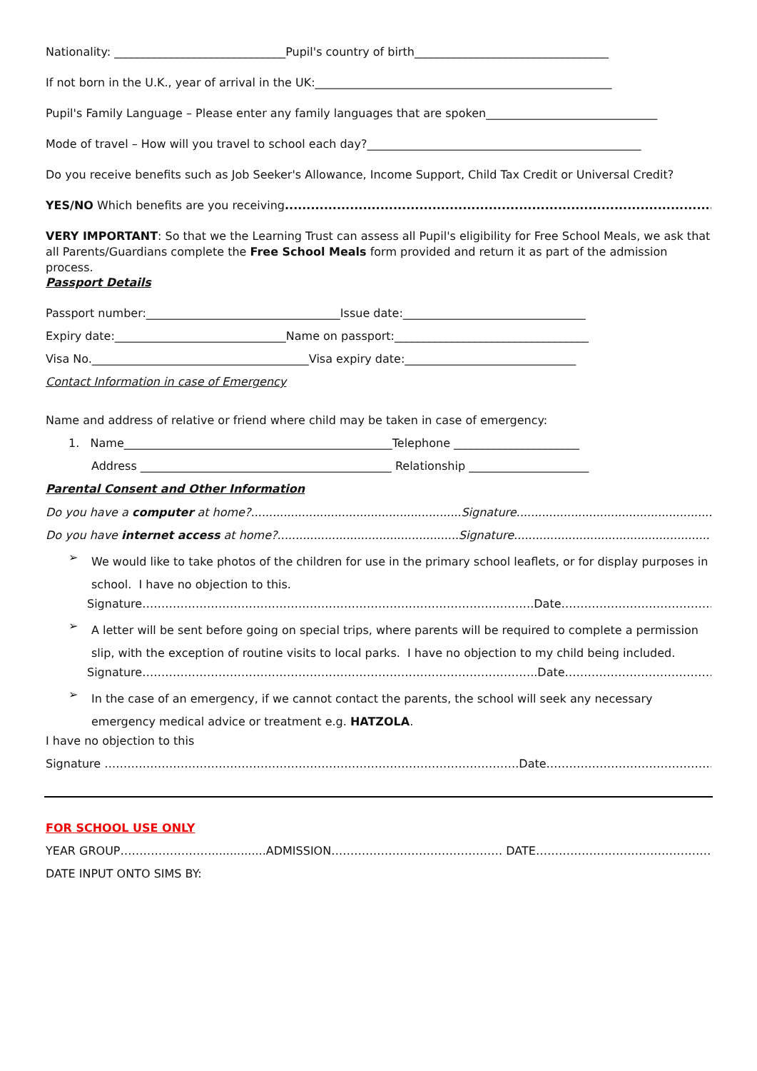Nationality: ______________________________Pupil's country of birth__________________________________
If not born in the U.K., year of arrival in the UK:____________________________________________________
Pupil's Family Language – Please enter any family languages that are spoken______________________________
Mode of travel – How will you travel to school each day?________________________________________________
Do you receive benefits such as Job Seeker's Allowance, Income Support, Child Tax Credit or Universal Credit?
YES/NO Which benefits are you receiving.......................................................................................................
VERY IMPORTANT: So that we the Learning Trust can assess all Pupil's eligibility for Free School Meals, we ask that all Parents/Guardians complete the Free School Meals form provided and return it as part of the admission process.
Passport Details
Passport number:__________________________________Issue date:________________________________
Expiry date:______________________________Name on passport:__________________________________
Visa No.______________________________________Visa expiry date:______________________________
Contact Information in case of Emergency
Name and address of relative or friend where child may be taken in case of emergency:
1. Name_______________________________________________Telephone ______________________
Address ____________________________________________ Relationship _____________________
Parental Consent and Other Information
Do you have a computer at home?..........................................................Signature......................................................
Do you have internet access at home?..................................................Signature......................................................
➢
We would like to take photos of the children for use in the primary school leaflets, or for display purposes in school. I have no objection to this.
Signature………………………………………………………………………………………….Date…………………………………….
➢
A letter will be sent before going on special trips, where parents will be required to complete a permission slip, with the exception of routine visits to local parks. I have no objection to my child being included.
Signature…………………………………………………………………………………………..Date……………………………………..
➢
In the case of an emergency, if we cannot contact the parents, the school will seek any necessary emergency medical advice or treatment e.g. HATZOLA.
I have no objection to this
Signature ……………………………………………………………………………………………….Date……………………………………..
FOR SCHOOL USE ONLY
YEAR GROUP……………………...............ADMISSION……………………………………… DATE…………………………………………….
DATE INPUT ONTO SIMS BY: